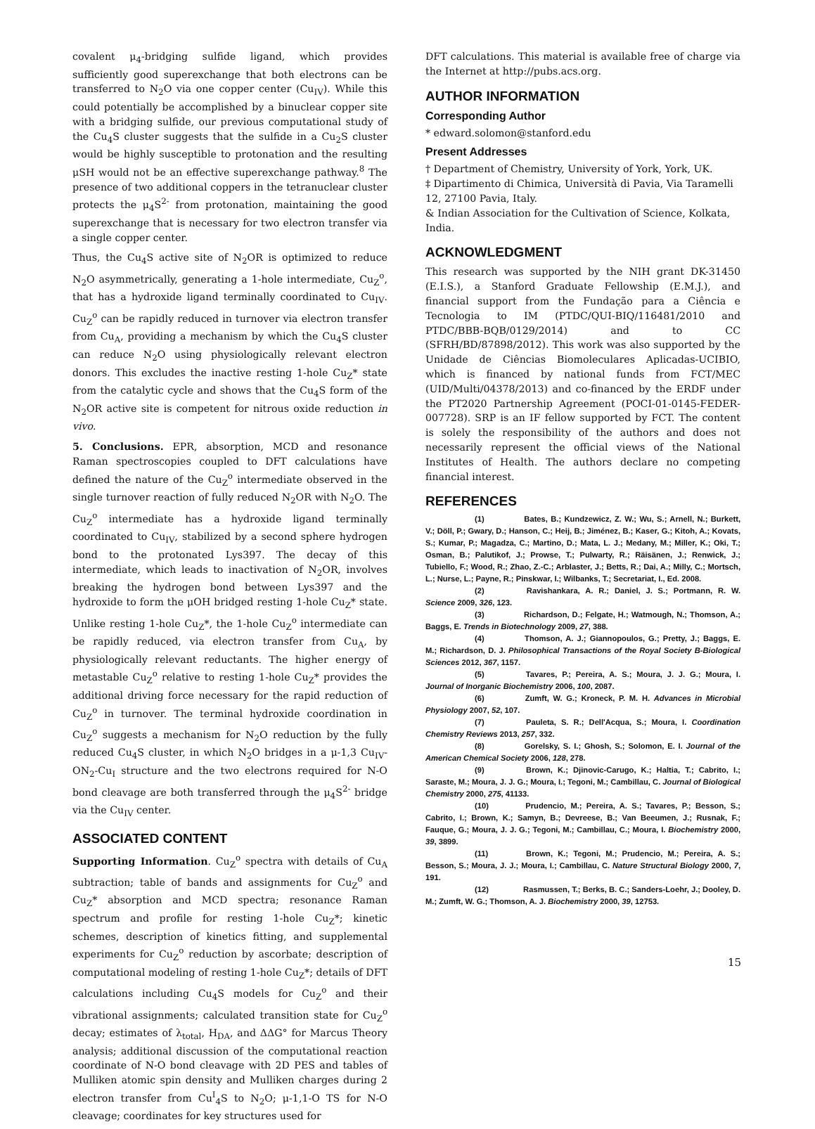covalent μ<sub>4</sub>-bridging sulfide ligand, which provides sufficiently good superexchange that both electrons can be transferred to N<sub>2</sub>O via one copper center (Cu<sub>IV</sub>). While this could potentially be accomplished by a binuclear copper site with a bridging sulfide, our previous computational study of the Cu<sub>4</sub>S cluster suggests that the sulfide in a Cu<sub>2</sub>S cluster would be highly susceptible to protonation and the resulting μSH would not be an effective superexchange pathway.<sup>8</sup> The presence of two additional coppers in the tetranuclear cluster protects the μ<sub>4</sub>S<sup>2-</sup> from protonation, maintaining the good superexchange that is necessary for two electron transfer via a single copper center.
Thus, the Cu<sub>4</sub>S active site of N<sub>2</sub>OR is optimized to reduce N<sub>2</sub>O asymmetrically, generating a 1-hole intermediate, Cu<sub>Z</sub><sup>o</sup>, that has a hydroxide ligand terminally coordinated to Cu<sub>IV</sub>. Cu<sub>Z</sub><sup>o</sup> can be rapidly reduced in turnover via electron transfer from Cu<sub>A</sub>, providing a mechanism by which the Cu<sub>4</sub>S cluster can reduce N<sub>2</sub>O using physiologically relevant electron donors. This excludes the inactive resting 1-hole Cu<sub>Z</sub>* state from the catalytic cycle and shows that the Cu<sub>4</sub>S form of the N<sub>2</sub>OR active site is competent for nitrous oxide reduction in vivo.
5. Conclusions. EPR, absorption, MCD and resonance Raman spectroscopies coupled to DFT calculations have defined the nature of the Cu<sub>Z</sub><sup>o</sup> intermediate observed in the single turnover reaction of fully reduced N<sub>2</sub>OR with N<sub>2</sub>O. The Cu<sub>Z</sub><sup>o</sup> intermediate has a hydroxide ligand terminally coordinated to Cu<sub>IV</sub>, stabilized by a second sphere hydrogen bond to the protonated Lys397. The decay of this intermediate, which leads to inactivation of N<sub>2</sub>OR, involves breaking the hydrogen bond between Lys397 and the hydroxide to form the μOH bridged resting 1-hole Cu<sub>Z</sub>* state. Unlike resting 1-hole Cu<sub>Z</sub>*, the 1-hole Cu<sub>Z</sub><sup>o</sup> intermediate can be rapidly reduced, via electron transfer from Cu<sub>A</sub>, by physiologically relevant reductants. The higher energy of metastable Cu<sub>Z</sub><sup>o</sup> relative to resting 1-hole Cu<sub>Z</sub>* provides the additional driving force necessary for the rapid reduction of Cu<sub>Z</sub><sup>o</sup> in turnover. The terminal hydroxide coordination in Cu<sub>Z</sub><sup>o</sup> suggests a mechanism for N<sub>2</sub>O reduction by the fully reduced Cu<sub>4</sub>S cluster, in which N<sub>2</sub>O bridges in a μ-1,3 Cu<sub>IV</sub>-ON<sub>2</sub>-Cu<sub>I</sub> structure and the two electrons required for N-O bond cleavage are both transferred through the μ<sub>4</sub>S<sup>2-</sup> bridge via the Cu<sub>IV</sub> center.
ASSOCIATED CONTENT
Supporting Information. Cu<sub>Z</sub><sup>o</sup> spectra with details of Cu<sub>A</sub> subtraction; table of bands and assignments for Cu<sub>Z</sub><sup>o</sup> and Cu<sub>Z</sub>* absorption and MCD spectra; resonance Raman spectrum and profile for resting 1-hole Cu<sub>Z</sub>*; kinetic schemes, description of kinetics fitting, and supplemental experiments for Cu<sub>Z</sub><sup>o</sup> reduction by ascorbate; description of computational modeling of resting 1-hole Cu<sub>Z</sub>*; details of DFT calculations including Cu<sub>4</sub>S models for Cu<sub>Z</sub><sup>o</sup> and their vibrational assignments; calculated transition state for Cu<sub>Z</sub><sup>o</sup> decay; estimates of λ<sub>total</sub>, H<sub>DA</sub>, and ΔΔG° for Marcus Theory analysis; additional discussion of the computational reaction coordinate of N-O bond cleavage with 2D PES and tables of Mulliken atomic spin density and Mulliken charges during 2 electron transfer from Cu<sup>I</sup><sub>4</sub>S to N<sub>2</sub>O; μ-1,1-O TS for N-O cleavage; coordinates for key structures used for
DFT calculations. This material is available free of charge via the Internet at http://pubs.acs.org.
AUTHOR INFORMATION
Corresponding Author
* edward.solomon@stanford.edu
Present Addresses
† Department of Chemistry, University of York, York, UK.
‡ Dipartimento di Chimica, Università di Pavia, Via Taramelli 12, 27100 Pavia, Italy.
& Indian Association for the Cultivation of Science, Kolkata, India.
ACKNOWLEDGMENT
This research was supported by the NIH grant DK-31450 (E.I.S.), a Stanford Graduate Fellowship (E.M.J.), and financial support from the Fundação para a Ciência e Tecnologia to IM (PTDC/QUI-BIQ/116481/2010 and PTDC/BBB-BQB/0129/2014) and to CC (SFRH/BD/87898/2012). This work was also supported by the Unidade de Ciências Biomoleculares Aplicadas-UCIBIO, which is financed by national funds from FCT/MEC (UID/Multi/04378/2013) and co-financed by the ERDF under the PT2020 Partnership Agreement (POCI-01-0145-FEDER-007728). SRP is an IF fellow supported by FCT. The content is solely the responsibility of the authors and does not necessarily represent the official views of the National Institutes of Health. The authors declare no competing financial interest.
REFERENCES
(1) Bates, B.; Kundzewicz, Z. W.; Wu, S.; Arnell, N.; Burkett, V.; Döll, P.; Gwary, D.; Hanson, C.; Heij, B.; Jiménez, B.; Kaser, G.; Kitoh, A.; Kovats, S.; Kumar, P.; Magadza, C.; Martino, D.; Mata, L. J.; Medany, M.; Miller, K.; Oki, T.; Osman, B.; Palutikof, J.; Prowse, T.; Pulwarty, R.; Räisänen, J.; Renwick, J.; Tubiello, F.; Wood, R.; Zhao, Z.-C.; Arblaster, J.; Betts, R.; Dai, A.; Milly, C.; Mortsch, L.; Nurse, L.; Payne, R.; Pinskwar, I.; Wilbanks, T.; Secretariat, I., Ed. 2008.
(2) Ravishankara, A. R.; Daniel, J. S.; Portmann, R. W. Science 2009, 326, 123.
(3) Richardson, D.; Felgate, H.; Watmough, N.; Thomson, A.; Baggs, E. Trends in Biotechnology 2009, 27, 388.
(4) Thomson, A. J.; Giannopoulos, G.; Pretty, J.; Baggs, E. M.; Richardson, D. J. Philosophical Transactions of the Royal Society B-Biological Sciences 2012, 367, 1157.
(5) Tavares, P.; Pereira, A. S.; Moura, J. J. G.; Moura, I. Journal of Inorganic Biochemistry 2006, 100, 2087.
(6) Zumft, W. G.; Kroneck, P. M. H. Advances in Microbial Physiology 2007, 52, 107.
(7) Pauleta, S. R.; Dell'Acqua, S.; Moura, I. Coordination Chemistry Reviews 2013, 257, 332.
(8) Gorelsky, S. I.; Ghosh, S.; Solomon, E. I. Journal of the American Chemical Society 2006, 128, 278.
(9) Brown, K.; Djinovic-Carugo, K.; Haltia, T.; Cabrito, I.; Saraste, M.; Moura, J. J. G.; Moura, I.; Tegoni, M.; Cambillau, C. Journal of Biological Chemistry 2000, 275, 41133.
(10) Prudencio, M.; Pereira, A. S.; Tavares, P.; Besson, S.; Cabrito, I.; Brown, K.; Samyn, B.; Devreese, B.; Van Beeumen, J.; Rusnak, F.; Fauque, G.; Moura, J. J. G.; Tegoni, M.; Cambillau, C.; Moura, I. Biochemistry 2000, 39, 3899.
(11) Brown, K.; Tegoni, M.; Prudencio, M.; Pereira, A. S.; Besson, S.; Moura, J. J.; Moura, I.; Cambillau, C. Nature Structural Biology 2000, 7, 191.
(12) Rasmussen, T.; Berks, B. C.; Sanders-Loehr, J.; Dooley, D. M.; Zumft, W. G.; Thomson, A. J. Biochemistry 2000, 39, 12753.
15